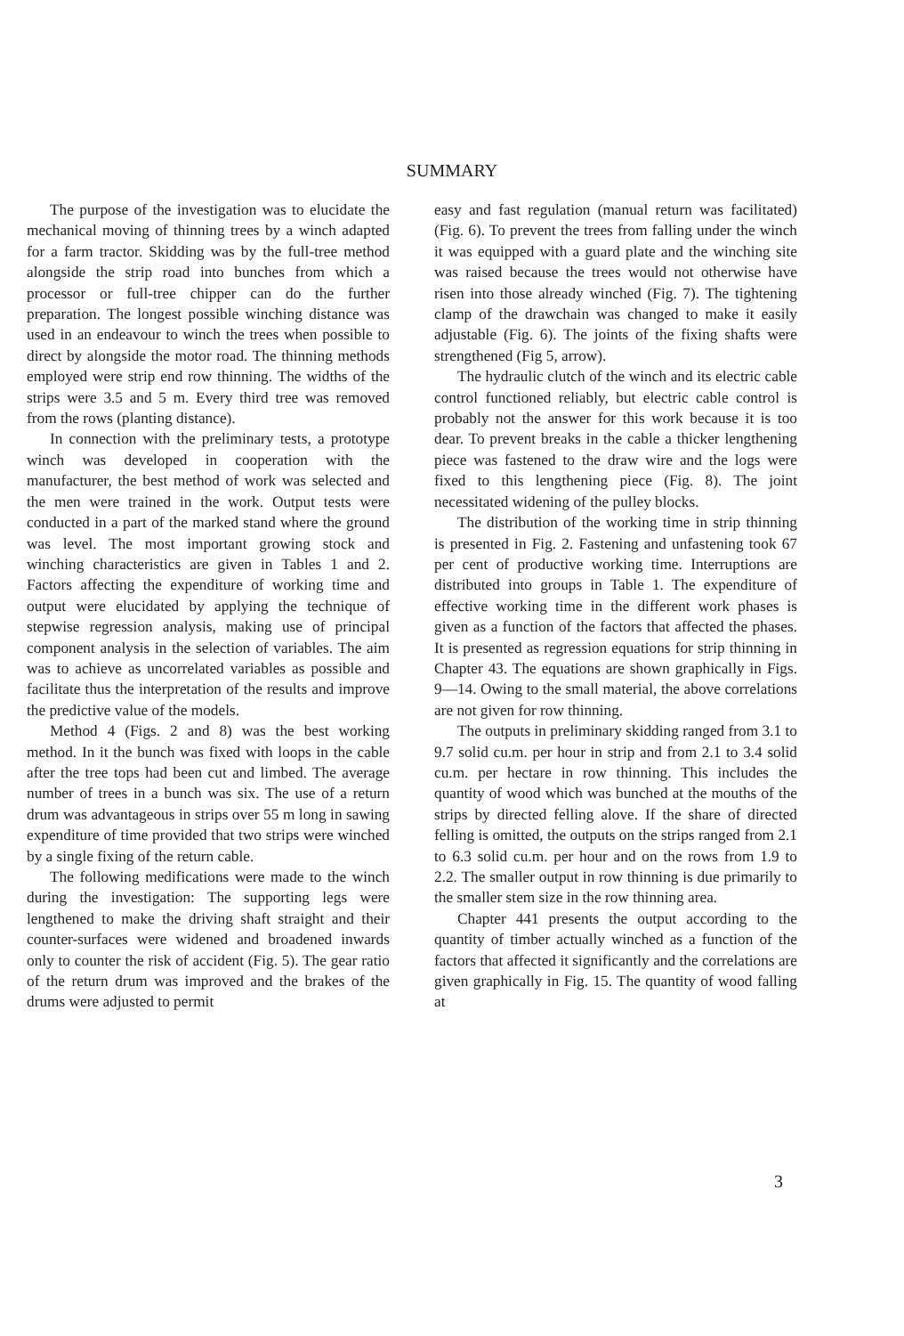SUMMARY
The purpose of the investigation was to elucidate the mechanical moving of thinning trees by a winch adapted for a farm tractor. Skidding was by the full-tree method alongside the strip road into bunches from which a processor or full-tree chipper can do the further preparation. The longest possible winching distance was used in an endeavour to winch the trees when possible to direct by alongside the motor road. The thinning methods employed were strip end row thinning. The widths of the strips were 3.5 and 5 m. Every third tree was removed from the rows (planting distance).
In connection with the preliminary tests, a prototype winch was developed in cooperation with the manufacturer, the best method of work was selected and the men were trained in the work. Output tests were conducted in a part of the marked stand where the ground was level. The most important growing stock and winching characteristics are given in Tables 1 and 2. Factors affecting the expenditure of working time and output were elucidated by applying the technique of stepwise regression analysis, making use of principal component analysis in the selection of variables. The aim was to achieve as uncorrelated variables as possible and facilitate thus the interpretation of the results and improve the predictive value of the models.
Method 4 (Figs. 2 and 8) was the best working method. In it the bunch was fixed with loops in the cable after the tree tops had been cut and limbed. The average number of trees in a bunch was six. The use of a return drum was advantageous in strips over 55 m long in sawing expenditure of time provided that two strips were winched by a single fixing of the return cable.
The following medifications were made to the winch during the investigation: The supporting legs were lengthened to make the driving shaft straight and their counter-surfaces were widened and broadened inwards only to counter the risk of accident (Fig. 5). The gear ratio of the return drum was improved and the brakes of the drums were adjusted to permit
easy and fast regulation (manual return was facilitated) (Fig. 6). To prevent the trees from falling under the winch it was equipped with a guard plate and the winching site was raised because the trees would not otherwise have risen into those already winched (Fig. 7). The tightening clamp of the drawchain was changed to make it easily adjustable (Fig. 6). The joints of the fixing shafts were strengthened (Fig 5, arrow).
The hydraulic clutch of the winch and its electric cable control functioned reliably, but electric cable control is probably not the answer for this work because it is too dear. To prevent breaks in the cable a thicker lengthening piece was fastened to the draw wire and the logs were fixed to this lengthening piece (Fig. 8). The joint necessitated widening of the pulley blocks.
The distribution of the working time in strip thinning is presented in Fig. 2. Fastening and unfastening took 67 per cent of productive working time. Interruptions are distributed into groups in Table 1. The expenditure of effective working time in the different work phases is given as a function of the factors that affected the phases. It is presented as regression equations for strip thinning in Chapter 43. The equations are shown graphically in Figs. 9—14. Owing to the small material, the above correlations are not given for row thinning.
The outputs in preliminary skidding ranged from 3.1 to 9.7 solid cu.m. per hour in strip and from 2.1 to 3.4 solid cu.m. per hectare in row thinning. This includes the quantity of wood which was bunched at the mouths of the strips by directed felling alove. If the share of directed felling is omitted, the outputs on the strips ranged from 2.1 to 6.3 solid cu.m. per hour and on the rows from 1.9 to 2.2. The smaller output in row thinning is due primarily to the smaller stem size in the row thinning area.
Chapter 441 presents the output according to the quantity of timber actually winched as a function of the factors that affected it significantly and the correlations are given graphically in Fig. 15. The quantity of wood falling at
3